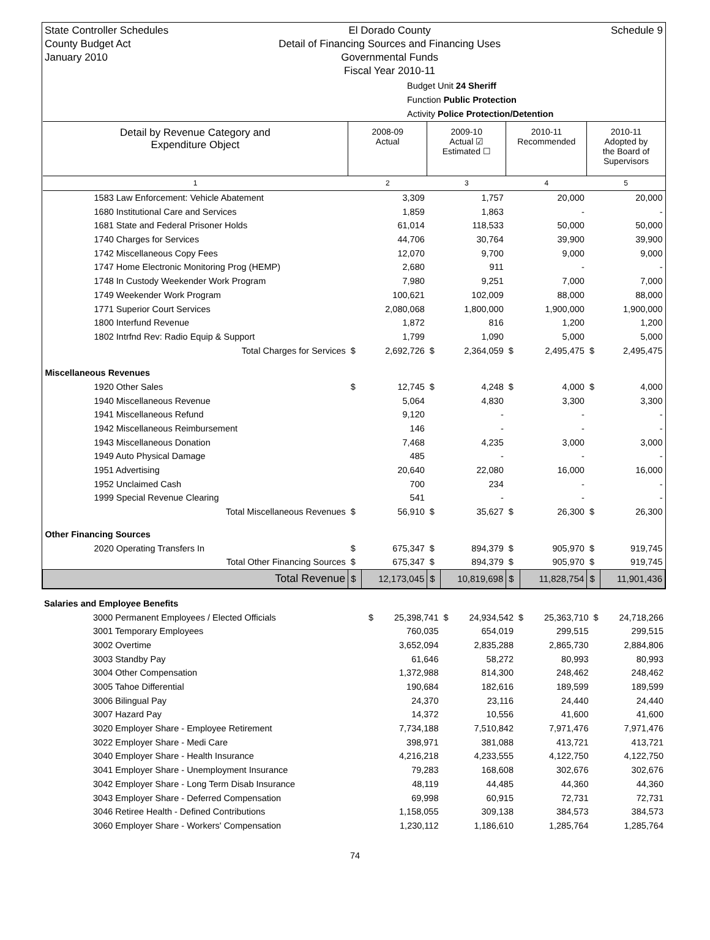State Controller Schedules
County Budget Act
January 2010
El Dorado County
Detail of Financing Sources and Financing Uses
Governmental Funds
Fiscal Year 2010-11
Schedule 9
Budget Unit 24 Sheriff
Function Public Protection
Activity Police Protection/Detention
| Detail by Revenue Category and Expenditure Object | 2008-09 Actual | | 2009-10 Actual ☑ Estimated ☐ | | 2010-11 Recommended | | 2010-11 Adopted by the Board of Supervisors | |
| --- | --- | --- | --- | --- | --- | --- | --- | --- |
| 1 | 2 | | 3 | | 4 | | 5 | |
| 1583 Law Enforcement: Vehicle Abatement | | 3,309 | | 1,757 | | 20,000 | | 20,000 |
| 1680 Institutional Care and Services | | 1,859 | | 1,863 | | - | | - |
| 1681 State and Federal Prisoner Holds | | 61,014 | | 118,533 | | 50,000 | | 50,000 |
| 1740 Charges for Services | | 44,706 | | 30,764 | | 39,900 | | 39,900 |
| 1742 Miscellaneous Copy Fees | | 12,070 | | 9,700 | | 9,000 | | 9,000 |
| 1747 Home Electronic Monitoring Prog (HEMP) | | 2,680 | | 911 | | - | | - |
| 1748 In Custody Weekender Work Program | | 7,980 | | 9,251 | | 7,000 | | 7,000 |
| 1749 Weekender Work Program | | 100,621 | | 102,009 | | 88,000 | | 88,000 |
| 1771 Superior Court Services | | 2,080,068 | | 1,800,000 | | 1,900,000 | | 1,900,000 |
| 1800 Interfund Revenue | | 1,872 | | 816 | | 1,200 | | 1,200 |
| 1802 Intrfnd Rev: Radio Equip & Support | | 1,799 | | 1,090 | | 5,000 | | 5,000 |
| Total Charges for Services | $ | 2,692,726 | $ | 2,364,059 | $ | 2,495,475 | $ | 2,495,475 |
| Miscellaneous Revenues | | | | | | | | |
| 1920 Other Sales | $ | 12,745 | $ | 4,248 | $ | 4,000 | $ | 4,000 |
| 1940 Miscellaneous Revenue | | 5,064 | | 4,830 | | 3,300 | | 3,300 |
| 1941 Miscellaneous Refund | | 9,120 | | - | | - | | - |
| 1942 Miscellaneous Reimbursement | | 146 | | - | | - | | - |
| 1943 Miscellaneous Donation | | 7,468 | | 4,235 | | 3,000 | | 3,000 |
| 1949 Auto Physical Damage | | 485 | | - | | - | | - |
| 1951 Advertising | | 20,640 | | 22,080 | | 16,000 | | 16,000 |
| 1952 Unclaimed Cash | | 700 | | 234 | | - | | - |
| 1999 Special Revenue Clearing | | 541 | | - | | - | | - |
| Total Miscellaneous Revenues | $ | 56,910 | $ | 35,627 | $ | 26,300 | $ | 26,300 |
| Other Financing Sources | | | | | | | | |
| 2020 Operating Transfers In | $ | 675,347 | $ | 894,379 | $ | 905,970 | $ | 919,745 |
| Total Other Financing Sources | $ | 675,347 | $ | 894,379 | $ | 905,970 | $ | 919,745 |
| Total Revenue | $ | 12,173,045 | $ | 10,819,698 | $ | 11,828,754 | $ | 11,901,436 |
| Salaries and Employee Benefits | | | | | | | | |
| 3000 Permanent Employees / Elected Officials | $ | 25,398,741 | $ | 24,934,542 | $ | 25,363,710 | $ | 24,718,266 |
| 3001 Temporary Employees | | 760,035 | | 654,019 | | 299,515 | | 299,515 |
| 3002 Overtime | | 3,652,094 | | 2,835,288 | | 2,865,730 | | 2,884,806 |
| 3003 Standby Pay | | 61,646 | | 58,272 | | 80,993 | | 80,993 |
| 3004 Other Compensation | | 1,372,988 | | 814,300 | | 248,462 | | 248,462 |
| 3005 Tahoe Differential | | 190,684 | | 182,616 | | 189,599 | | 189,599 |
| 3006 Bilingual Pay | | 24,370 | | 23,116 | | 24,440 | | 24,440 |
| 3007 Hazard Pay | | 14,372 | | 10,556 | | 41,600 | | 41,600 |
| 3020 Employer Share - Employee Retirement | | 7,734,188 | | 7,510,842 | | 7,971,476 | | 7,971,476 |
| 3022 Employer Share - Medi Care | | 398,971 | | 381,088 | | 413,721 | | 413,721 |
| 3040 Employer Share - Health Insurance | | 4,216,218 | | 4,233,555 | | 4,122,750 | | 4,122,750 |
| 3041 Employer Share - Unemployment Insurance | | 79,283 | | 168,608 | | 302,676 | | 302,676 |
| 3042 Employer Share - Long Term Disab Insurance | | 48,119 | | 44,485 | | 44,360 | | 44,360 |
| 3043 Employer Share - Deferred Compensation | | 69,998 | | 60,915 | | 72,731 | | 72,731 |
| 3046 Retiree Health - Defined Contributions | | 1,158,055 | | 309,138 | | 384,573 | | 384,573 |
| 3060 Employer Share - Workers' Compensation | | 1,230,112 | | 1,186,610 | | 1,285,764 | | 1,285,764 |
74